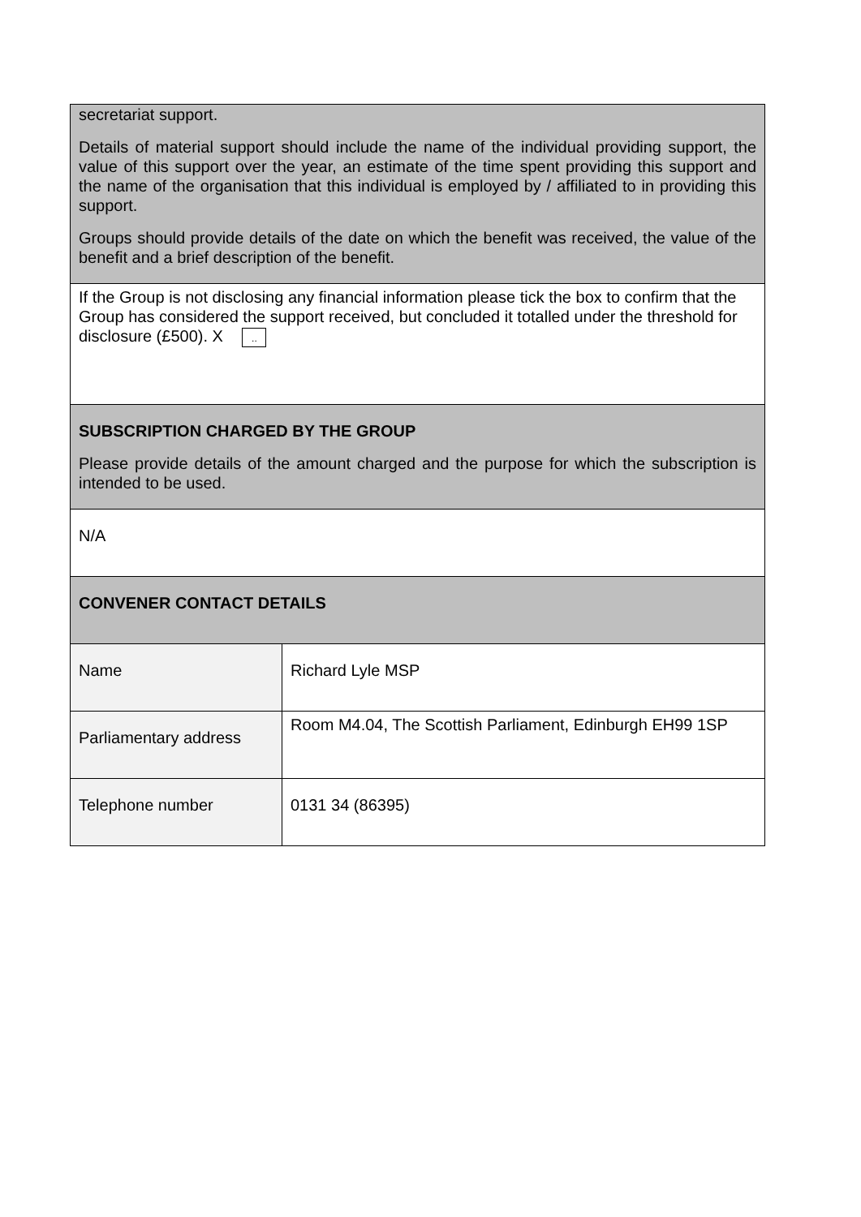| secretariat support. Details of material support should include the name of the individual providing support, the value of this support over the year, an estimate of the time spent providing this support and the name of the organisation that this individual is employed by / affiliated to in providing this support. Groups should provide details of the date on which the benefit was received, the value of the benefit and a brief description of the benefit. | |
| If the Group is not disclosing any financial information please tick the box to confirm that the Group has considered the support received, but concluded it totalled under the threshold for disclosure (£500). X .. | |
| SUBSCRIPTION CHARGED BY THE GROUP Please provide details of the amount charged and the purpose for which the subscription is intended to be used. | |
| N/A | |
| CONVENER CONTACT DETAILS | |
| Name | Richard Lyle MSP |
| Parliamentary address | Room M4.04, The Scottish Parliament, Edinburgh EH99 1SP |
| Telephone number | 0131 34 (86395) |